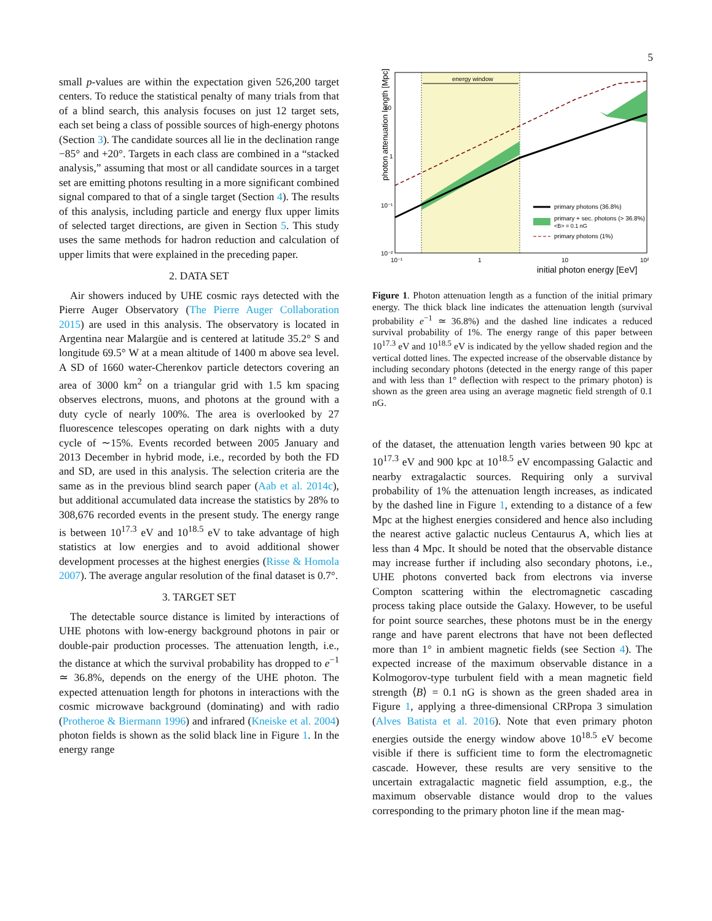5
small p-values are within the expectation given 526,200 target centers. To reduce the statistical penalty of many trials from that of a blind search, this analysis focuses on just 12 target sets, each set being a class of possible sources of high-energy photons (Section 3). The candidate sources all lie in the declination range −85° and +20°. Targets in each class are combined in a “stacked analysis,” assuming that most or all candidate sources in a target set are emitting photons resulting in a more significant combined signal compared to that of a single target (Section 4). The results of this analysis, including particle and energy flux upper limits of selected target directions, are given in Section 5. This study uses the same methods for hadron reduction and calculation of upper limits that were explained in the preceding paper.
2. DATA SET
Air showers induced by UHE cosmic rays detected with the Pierre Auger Observatory (The Pierre Auger Collaboration 2015) are used in this analysis. The observatory is located in Argentina near Malargüe and is centered at latitude 35.2° S and longitude 69.5° W at a mean altitude of 1400 m above sea level. A SD of 1660 water-Cherenkov particle detectors covering an area of 3000 km<sup>2</sup> on a triangular grid with 1.5 km spacing observes electrons, muons, and photons at the ground with a duty cycle of nearly 100%. The area is overlooked by 27 fluorescence telescopes operating on dark nights with a duty cycle of ∼15%. Events recorded between 2005 January and 2013 December in hybrid mode, i.e., recorded by both the FD and SD, are used in this analysis. The selection criteria are the same as in the previous blind search paper (Aab et al. 2014c), but additional accumulated data increase the statistics by 28% to 308,676 recorded events in the present study. The energy range is between 10<sup>17.3</sup> eV and 10<sup>18.5</sup> eV to take advantage of high statistics at low energies and to avoid additional shower development processes at the highest energies (Risse & Homola 2007). The average angular resolution of the final dataset is 0.7°.
3. TARGET SET
The detectable source distance is limited by interactions of UHE photons with low-energy background photons in pair or double-pair production processes. The attenuation length, i.e., the distance at which the survival probability has dropped to e<sup>−1</sup> ≃ 36.8%, depends on the energy of the UHE photon. The expected attenuation length for photons in interactions with the cosmic microwave background (dominating) and with radio (Protheroe & Biermann 1996) and infrared (Kneiske et al. 2004) photon fields is shown as the solid black line in Figure 1. In the energy range
energy window
photon attenuation length [Mpc]
10
1
10⁻¹
10⁻²
10⁻¹
1
10
10²
initial photon energy [EeV]
primary photons (36.8%)
primary + sec. photons (> 36.8%)
<B> = 0.1 nG
primary photons (1%)
Figure 1. Photon attenuation length as a function of the initial primary energy. The thick black line indicates the attenuation length (survival probability e<sup>−1</sup> ≃ 36.8%) and the dashed line indicates a reduced survival probability of 1%. The energy range of this paper between 10<sup>17.3</sup> eV and 10<sup>18.5</sup> eV is indicated by the yellow shaded region and the vertical dotted lines. The expected increase of the observable distance by including secondary photons (detected in the energy range of this paper and with less than 1° deflection with respect to the primary photon) is shown as the green area using an average magnetic field strength of 0.1 nG.
of the dataset, the attenuation length varies between 90 kpc at 10<sup>17.3</sup> eV and 900 kpc at 10<sup>18.5</sup> eV encompassing Galactic and nearby extragalactic sources. Requiring only a survival probability of 1% the attenuation length increases, as indicated by the dashed line in Figure 1, extending to a distance of a few Mpc at the highest energies considered and hence also including the nearest active galactic nucleus Centaurus A, which lies at less than 4 Mpc. It should be noted that the observable distance may increase further if including also secondary photons, i.e., UHE photons converted back from electrons via inverse Compton scattering within the electromagnetic cascading process taking place outside the Galaxy. However, to be useful for point source searches, these photons must be in the energy range and have parent electrons that have not been deflected more than 1° in ambient magnetic fields (see Section 4). The expected increase of the maximum observable distance in a Kolmogorov-type turbulent field with a mean magnetic field strength ⟨B⟩ = 0.1 nG is shown as the green shaded area in Figure 1, applying a three-dimensional CRPropa 3 simulation (Alves Batista et al. 2016). Note that even primary photon energies outside the energy window above 10<sup>18.5</sup> eV become visible if there is sufficient time to form the electromagnetic cascade. However, these results are very sensitive to the uncertain extragalactic magnetic field assumption, e.g., the maximum observable distance would drop to the values corresponding to the primary photon line if the mean mag-